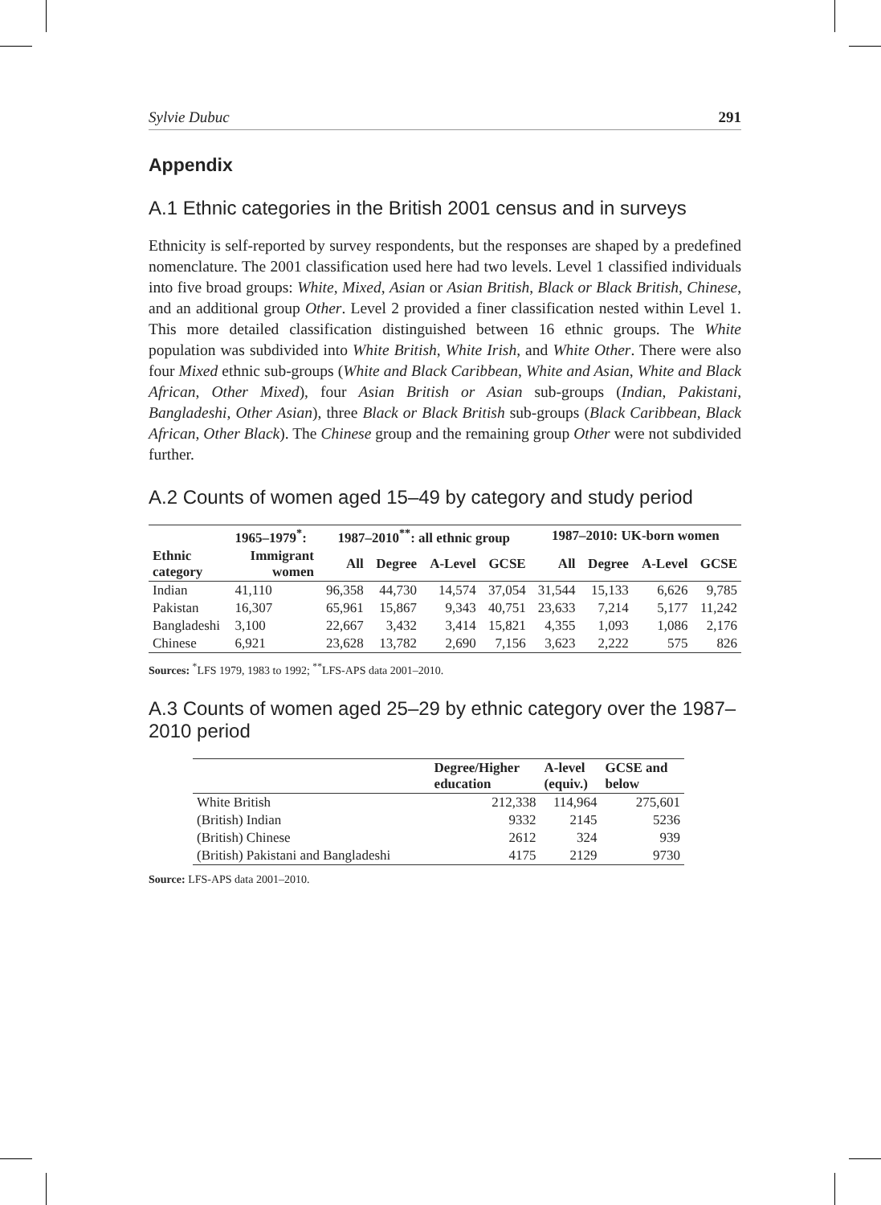Sylvie Dubuc 291
Appendix
A.1 Ethnic categories in the British 2001 census and in surveys
Ethnicity is self-reported by survey respondents, but the responses are shaped by a predefined nomenclature. The 2001 classification used here had two levels. Level 1 classified individuals into five broad groups: White, Mixed, Asian or Asian British, Black or Black British, Chinese, and an additional group Other. Level 2 provided a finer classification nested within Level 1. This more detailed classification distinguished between 16 ethnic groups. The White population was subdivided into White British, White Irish, and White Other. There were also four Mixed ethnic sub-groups (White and Black Caribbean, White and Asian, White and Black African, Other Mixed), four Asian British or Asian sub-groups (Indian, Pakistani, Bangladeshi, Other Asian), three Black or Black British sub-groups (Black Caribbean, Black African, Other Black). The Chinese group and the remaining group Other were not subdivided further.
A.2 Counts of women aged 15–49 by category and study period
| | 1965–1979<sup>*</sup>: | 1987–2010<sup>**</sup>: all ethnic group | | | | 1987–2010: UK-born women | | | |
| --- | --- | --- | --- | --- | --- | --- | --- | --- | --- |
| Ethnic category | Immigrant women | All | Degree | A-Level | GCSE | All | Degree | A-Level | GCSE |
| Indian | 41,110 | 96,358 | 44,730 | 14,574 | 37,054 | 31,544 | 15,133 | 6,626 | 9,785 |
| Pakistan | 16,307 | 65,961 | 15,867 | 9,343 | 40,751 | 23,633 | 7,214 | 5,177 | 11,242 |
| Bangladeshi | 3,100 | 22,667 | 3,432 | 3,414 | 15,821 | 4,355 | 1,093 | 1,086 | 2,176 |
| Chinese | 6,921 | 23,628 | 13,782 | 2,690 | 7,156 | 3,623 | 2,222 | 575 | 826 |
Sources: <sup>*</sup>LFS 1979, 1983 to 1992; <sup>**</sup>LFS-APS data 2001–2010.
A.3 Counts of women aged 25–29 by ethnic category over the 1987–2010 period
| | Degree/Higher education | A-level (equiv.) | GCSE and below |
| --- | --- | --- | --- |
| White British | 212,338 | 114,964 | 275,601 |
| (British) Indian | 9332 | 2145 | 5236 |
| (British) Chinese | 2612 | 324 | 939 |
| (British) Pakistani and Bangladeshi | 4175 | 2129 | 9730 |
Source: LFS-APS data 2001–2010.